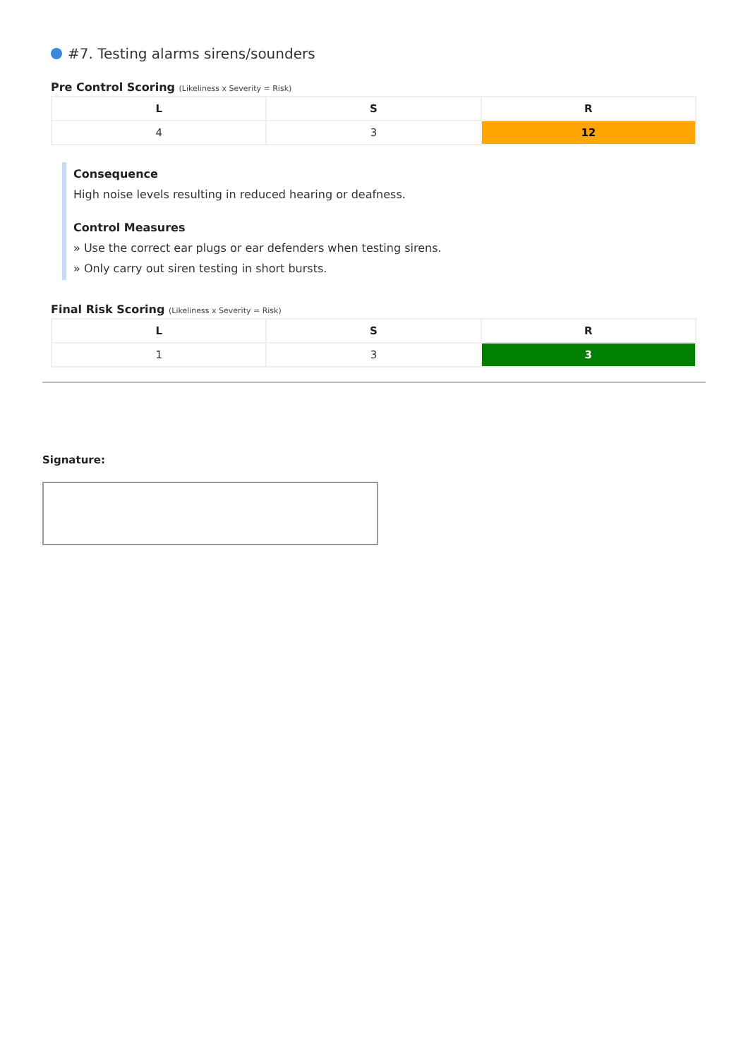#7. Testing alarms sirens/sounders
Pre Control Scoring (Likeliness x Severity = Risk)
| L | S | R |
| --- | --- | --- |
| 4 | 3 | 12 |
Consequence
High noise levels resulting in reduced hearing or deafness.
Control Measures
» Use the correct ear plugs or ear defenders when testing sirens.
» Only carry out siren testing in short bursts.
Final Risk Scoring (Likeliness x Severity = Risk)
| L | S | R |
| --- | --- | --- |
| 1 | 3 | 3 |
Signature: